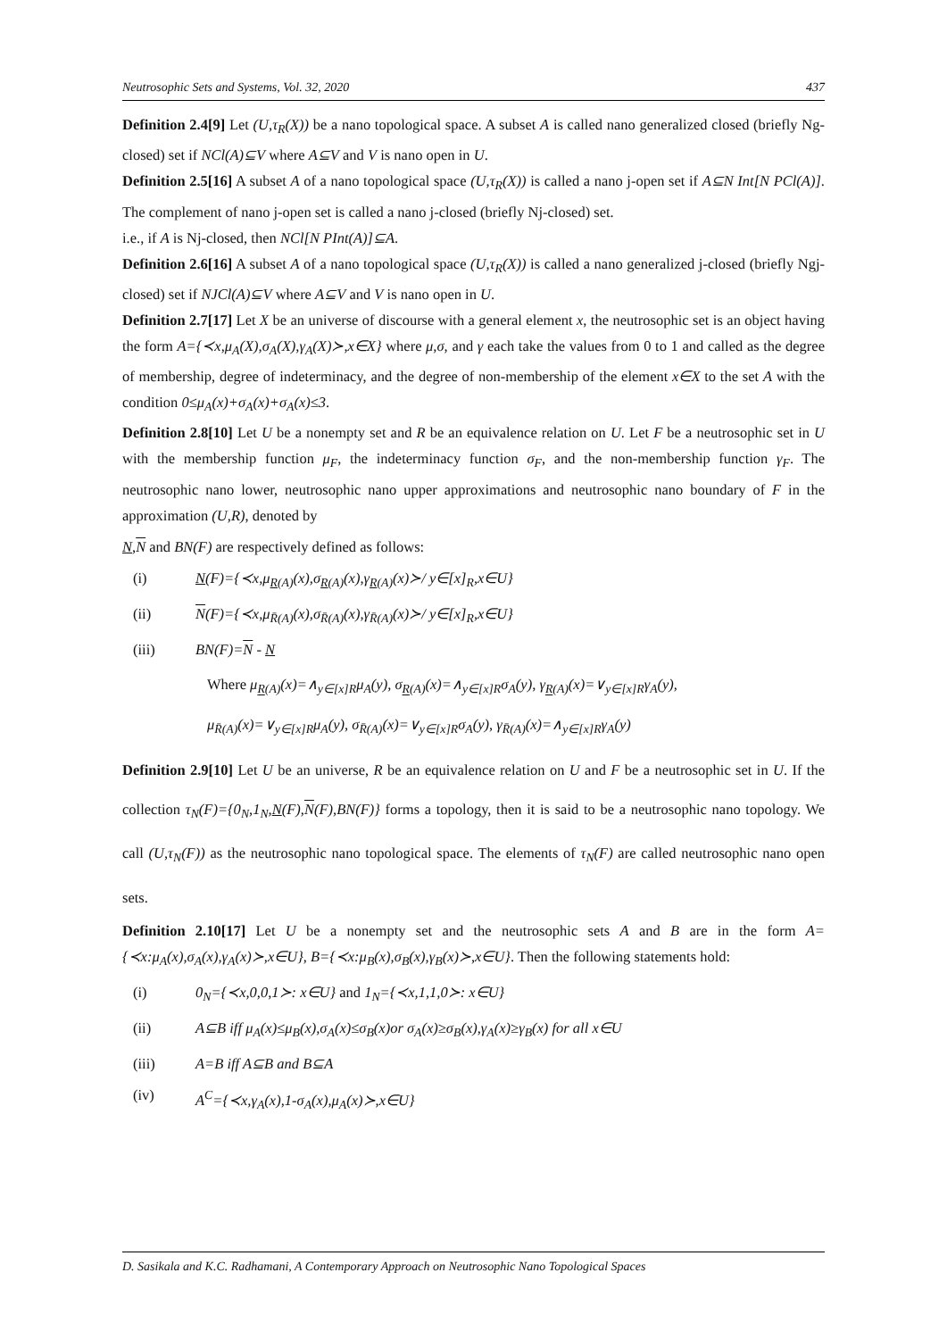Neutrosophic Sets and Systems, Vol. 32, 2020 437
Definition 2.4[9] Let (U,τ<sub>R</sub>(X)) be a nano topological space. A subset A is called nano generalized closed (briefly Ng-closed) set if NCl(A)⊆V where A⊆V and V is nano open in U.
Definition 2.5[16] A subset A of a nano topological space (U,τ<sub>R</sub>(X)) is called a nano j-open set if A⊆N Int[N PCl(A)]. The complement of nano j-open set is called a nano j-closed (briefly Nj-closed) set.
i.e., if A is Nj-closed, then NCl[N PInt(A)]⊆A.
Definition 2.6[16] A subset A of a nano topological space (U,τ<sub>R</sub>(X)) is called a nano generalized j-closed (briefly Ngj-closed) set if NJCl(A)⊆V where A⊆V and V is nano open in U.
Definition 2.7[17] Let X be an universe of discourse with a general element x, the neutrosophic set is an object having the form A={≺x,μ<sub>A</sub>(X),σ<sub>A</sub>(X),γ<sub>A</sub>(X)≻,x∈X} where μ,σ, and γ each take the values from 0 to 1 and called as the degree of membership, degree of indeterminacy, and the degree of non-membership of the element x∈X to the set A with the condition 0≤μ<sub>A</sub>(x)+σ<sub>A</sub>(x)+σ<sub>A</sub>(x)≤3.
Definition 2.8[10] Let U be a nonempty set and R be an equivalence relation on U. Let F be a neutrosophic set in U with the membership function μ<sub>F</sub>, the indeterminacy function σ<sub>F</sub>, and the non-membership function γ<sub>F</sub>. The neutrosophic nano lower, neutrosophic nano upper approximations and neutrosophic nano boundary of F in the approximation (U,R), denoted by
N,N and BN(F) are respectively defined as follows:
(i) N(F)={≺x,μ<sub>R(A)</sub>(x),σ<sub>R(A)</sub>(x),γ<sub>R(A)</sub>(x)≻/ y∈[x]<sub>R</sub>,x∈U}
(ii) N(F)={≺x,μ<sub>R̄(A)</sub>(x),σ<sub>R̄(A)</sub>(x),γ<sub>R̄(A)</sub>(x)≻/ y∈[x]<sub>R</sub>,x∈U}
(iii) BN(F)=N - N
Where μ<sub>R(A)</sub>(x)=∧<sub>y∈[x]R</sub>μ<sub>A</sub>(y), σ<sub>R(A)</sub>(x)=∧<sub>y∈[x]R</sub>σ<sub>A</sub>(y), γ<sub>R(A)</sub>(x)=∨<sub>y∈[x]R</sub>γ<sub>A</sub>(y),
μ<sub>R̄(A)</sub>(x)=∨<sub>y∈[x]R</sub>μ<sub>A</sub>(y), σ<sub>R̄(A)</sub>(x)=∨<sub>y∈[x]R</sub>σ<sub>A</sub>(y), γ<sub>R̄(A)</sub>(x)=∧<sub>y∈[x]R</sub>γ<sub>A</sub>(y)
Definition 2.9[10] Let U be an universe, R be an equivalence relation on U and F be a neutrosophic set in U. If the collection τ<sub>N</sub>(F)={0<sub>N</sub>,1<sub>N</sub>,N(F),N(F),BN(F)} forms a topology, then it is said to be a neutrosophic nano topology. We call (U,τ<sub>N</sub>(F)) as the neutrosophic nano topological space. The elements of τ<sub>N</sub>(F) are called neutrosophic nano open sets.
Definition 2.10[17] Let U be a nonempty set and the neutrosophic sets A and B are in the form A={≺x:μ<sub>A</sub>(x),σ<sub>A</sub>(x),γ<sub>A</sub>(x)≻,x∈U}, B={≺x:μ<sub>B</sub>(x),σ<sub>B</sub>(x),γ<sub>B</sub>(x)≻,x∈U}. Then the following statements hold:
(i) 0<sub>N</sub>={≺x,0,0,1≻: x∈U} and 1<sub>N</sub>={≺x,1,1,0≻: x∈U}
(ii) A⊆B iff μ<sub>A</sub>(x)≤μ<sub>B</sub>(x),σ<sub>A</sub>(x)≤σ<sub>B</sub>(x)or σ<sub>A</sub>(x)≥σ<sub>B</sub>(x),γ<sub>A</sub>(x)≥γ<sub>B</sub>(x) for all x∈U
(iii) A=B iff A⊆B and B⊆A
(iv) A<sup>C</sup>={≺x,γ<sub>A</sub>(x),1-σ<sub>A</sub>(x),μ<sub>A</sub>(x)≻,x∈U}
D. Sasikala and K.C. Radhamani, A Contemporary Approach on Neutrosophic Nano Topological Spaces